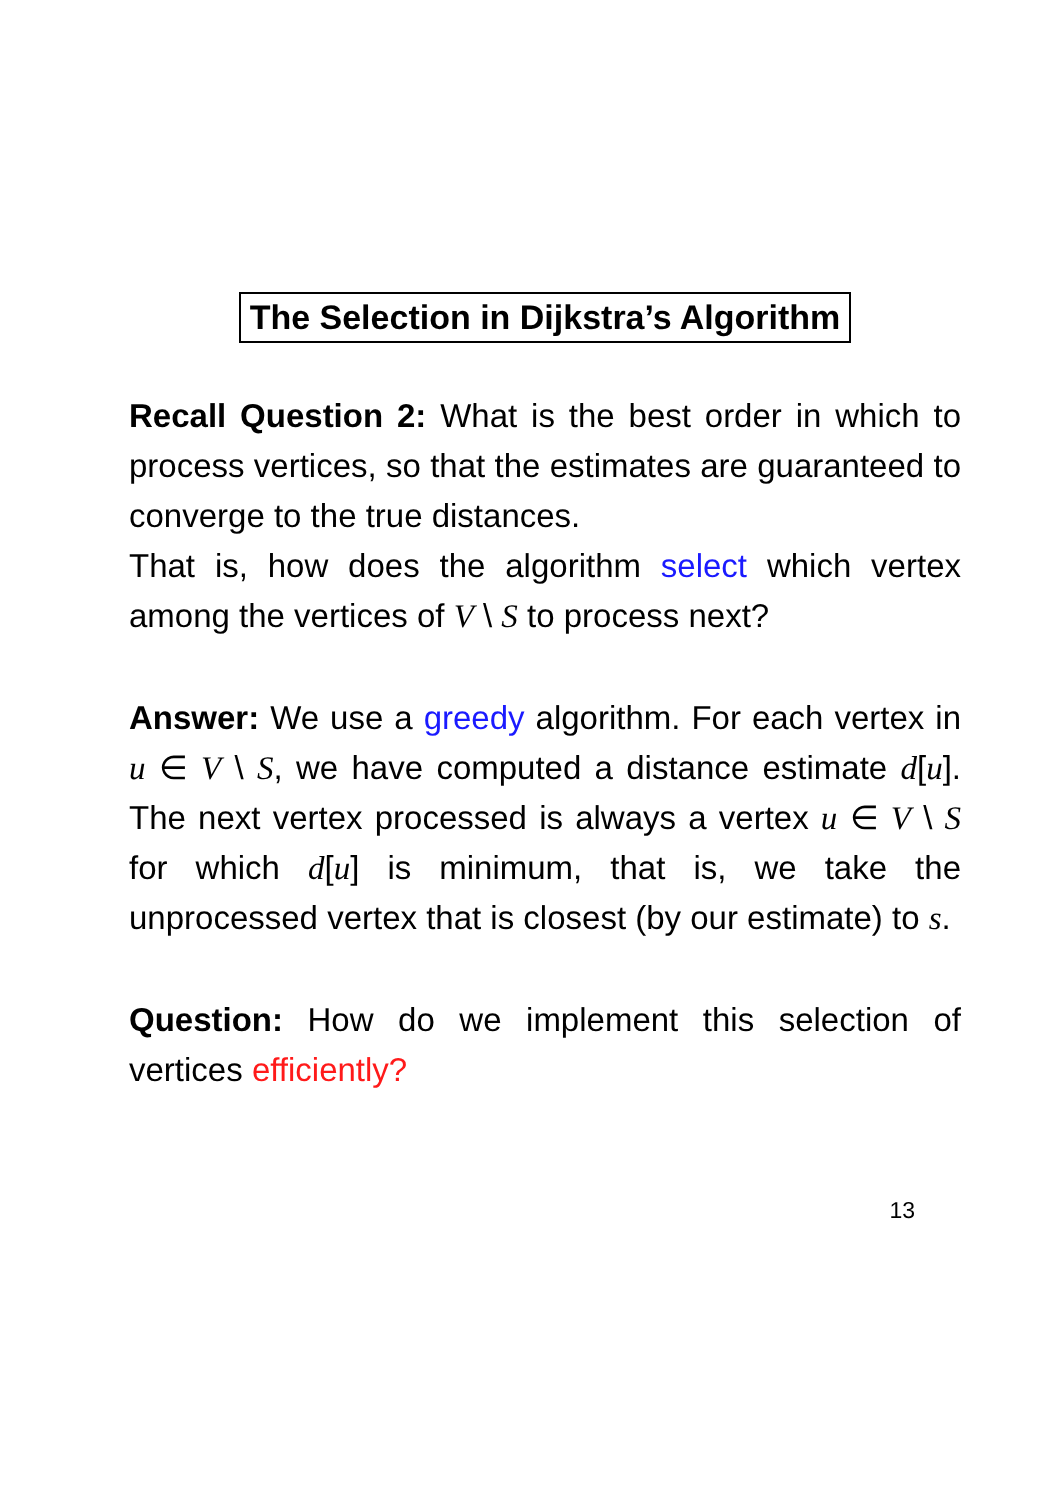The Selection in Dijkstra’s Algorithm
Recall Question 2: What is the best order in which to process vertices, so that the estimates are guaranteed to converge to the true distances.
That is, how does the algorithm select which vertex among the vertices of V \ S to process next?
Answer: We use a greedy algorithm. For each vertex in u ∈ V \ S, we have computed a distance estimate d[u]. The next vertex processed is always a vertex u ∈ V \ S for which d[u] is minimum, that is, we take the unprocessed vertex that is closest (by our estimate) to s.
Question: How do we implement this selection of vertices efficiently?
13